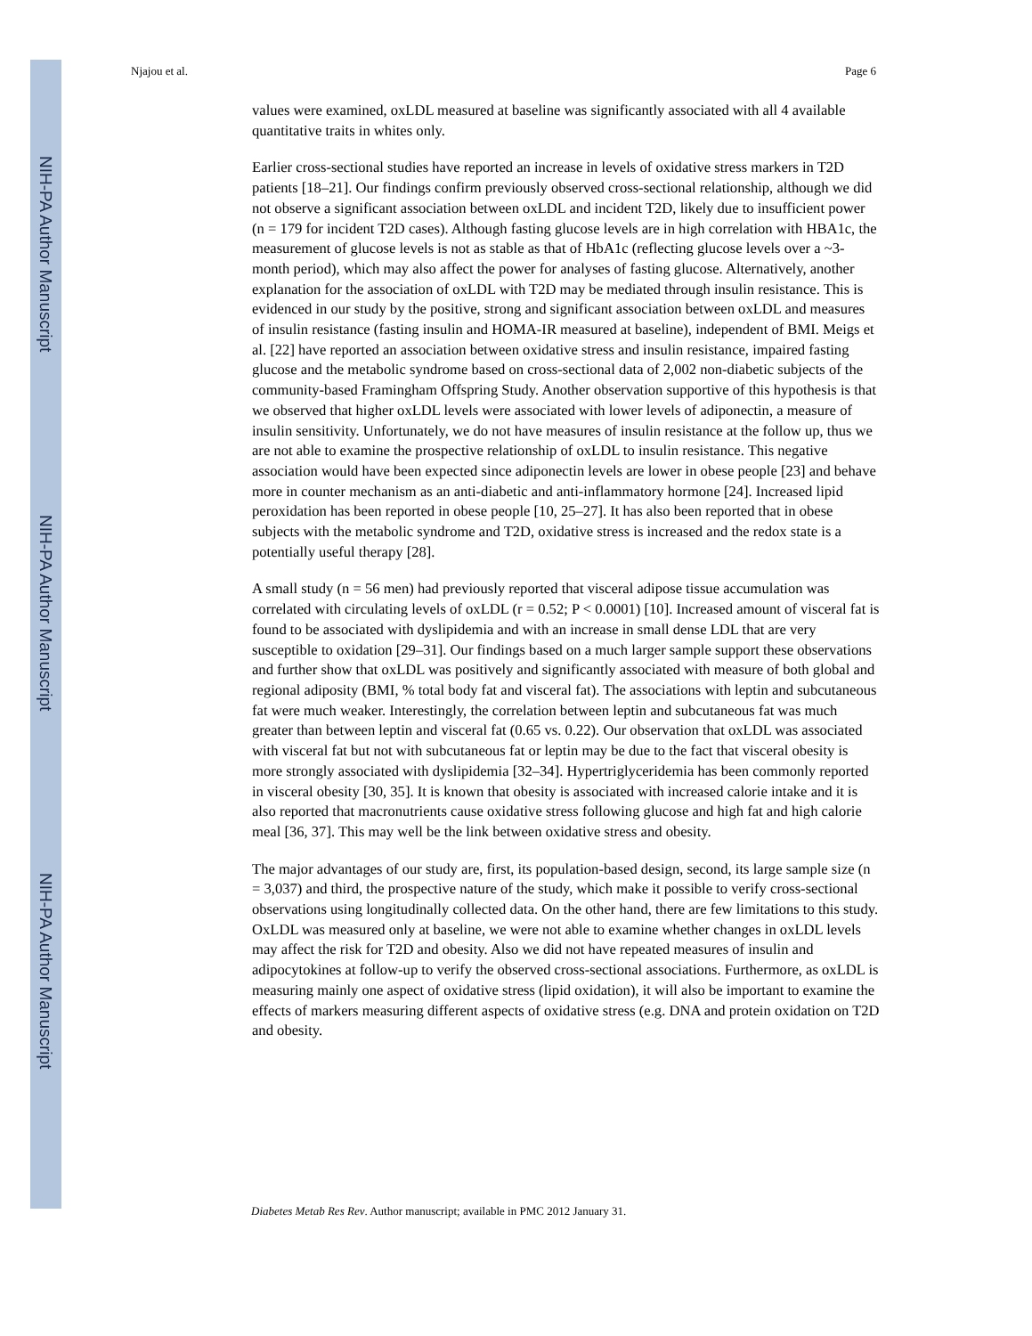NIH-PA Author Manuscript
NIH-PA Author Manuscript
NIH-PA Author Manuscript
Njajou et al. Page 6
values were examined, oxLDL measured at baseline was significantly associated with all 4 available quantitative traits in whites only.
Earlier cross-sectional studies have reported an increase in levels of oxidative stress markers in T2D patients [18–21]. Our findings confirm previously observed cross-sectional relationship, although we did not observe a significant association between oxLDL and incident T2D, likely due to insufficient power (n = 179 for incident T2D cases). Although fasting glucose levels are in high correlation with HBA1c, the measurement of glucose levels is not as stable as that of HbA1c (reflecting glucose levels over a ~3-month period), which may also affect the power for analyses of fasting glucose. Alternatively, another explanation for the association of oxLDL with T2D may be mediated through insulin resistance. This is evidenced in our study by the positive, strong and significant association between oxLDL and measures of insulin resistance (fasting insulin and HOMA-IR measured at baseline), independent of BMI. Meigs et al. [22] have reported an association between oxidative stress and insulin resistance, impaired fasting glucose and the metabolic syndrome based on cross-sectional data of 2,002 non-diabetic subjects of the community-based Framingham Offspring Study. Another observation supportive of this hypothesis is that we observed that higher oxLDL levels were associated with lower levels of adiponectin, a measure of insulin sensitivity. Unfortunately, we do not have measures of insulin resistance at the follow up, thus we are not able to examine the prospective relationship of oxLDL to insulin resistance. This negative association would have been expected since adiponectin levels are lower in obese people [23] and behave more in counter mechanism as an anti-diabetic and anti-inflammatory hormone [24]. Increased lipid peroxidation has been reported in obese people [10, 25–27]. It has also been reported that in obese subjects with the metabolic syndrome and T2D, oxidative stress is increased and the redox state is a potentially useful therapy [28].
A small study (n = 56 men) had previously reported that visceral adipose tissue accumulation was correlated with circulating levels of oxLDL (r = 0.52; P < 0.0001) [10]. Increased amount of visceral fat is found to be associated with dyslipidemia and with an increase in small dense LDL that are very susceptible to oxidation [29–31]. Our findings based on a much larger sample support these observations and further show that oxLDL was positively and significantly associated with measure of both global and regional adiposity (BMI, % total body fat and visceral fat). The associations with leptin and subcutaneous fat were much weaker. Interestingly, the correlation between leptin and subcutaneous fat was much greater than between leptin and visceral fat (0.65 vs. 0.22). Our observation that oxLDL was associated with visceral fat but not with subcutaneous fat or leptin may be due to the fact that visceral obesity is more strongly associated with dyslipidemia [32–34]. Hypertriglyceridemia has been commonly reported in visceral obesity [30, 35]. It is known that obesity is associated with increased calorie intake and it is also reported that macronutrients cause oxidative stress following glucose and high fat and high calorie meal [36, 37]. This may well be the link between oxidative stress and obesity.
The major advantages of our study are, first, its population-based design, second, its large sample size (n = 3,037) and third, the prospective nature of the study, which make it possible to verify cross-sectional observations using longitudinally collected data. On the other hand, there are few limitations to this study. OxLDL was measured only at baseline, we were not able to examine whether changes in oxLDL levels may affect the risk for T2D and obesity. Also we did not have repeated measures of insulin and adipocytokines at follow-up to verify the observed cross-sectional associations. Furthermore, as oxLDL is measuring mainly one aspect of oxidative stress (lipid oxidation), it will also be important to examine the effects of markers measuring different aspects of oxidative stress (e.g. DNA and protein oxidation on T2D and obesity.
Diabetes Metab Res Rev. Author manuscript; available in PMC 2012 January 31.